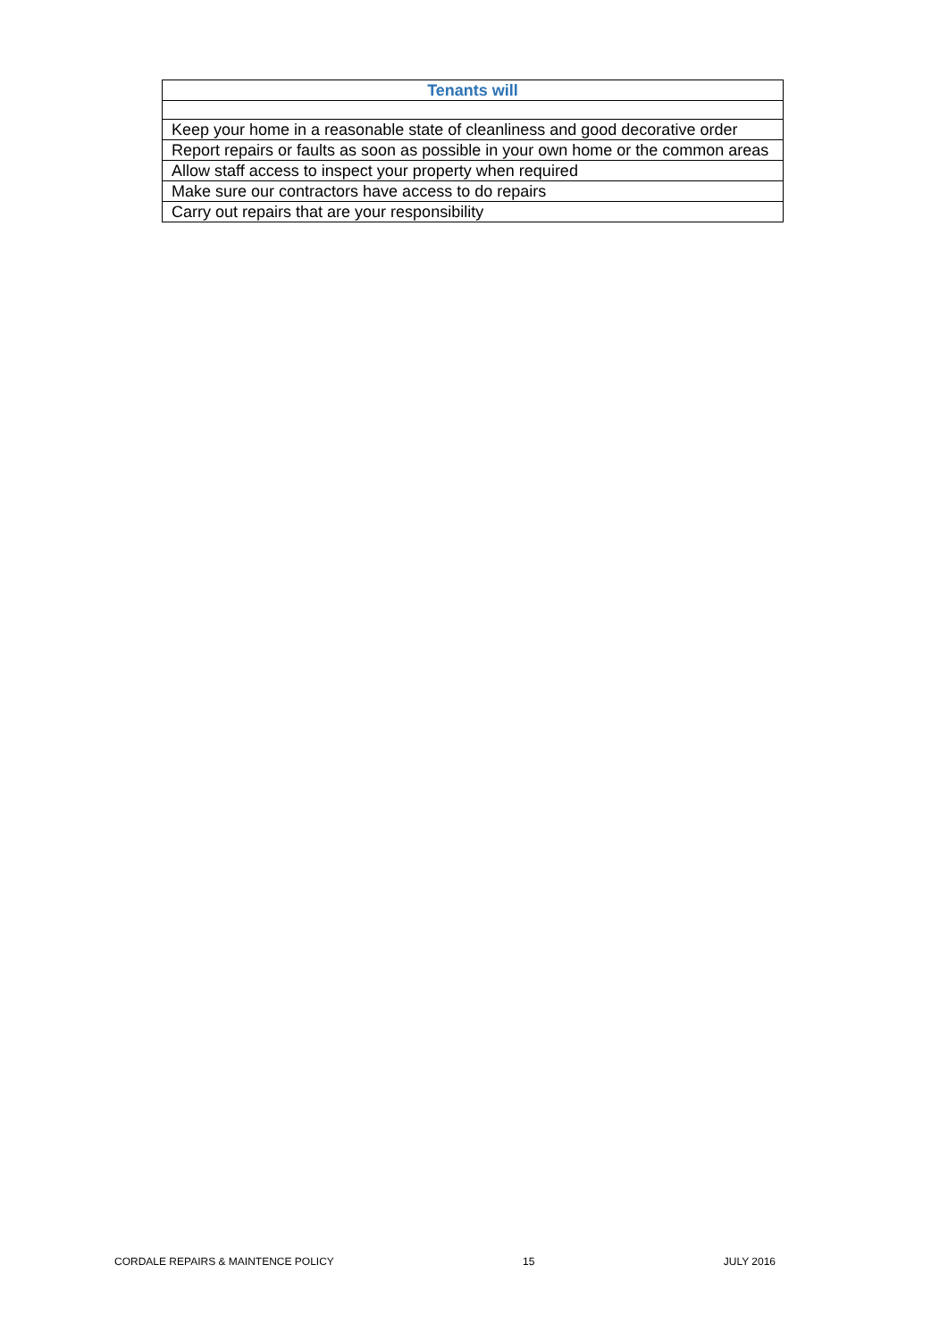| Tenants will |
| --- |
| Keep your home in a reasonable state of cleanliness and good decorative order |
| Report repairs or faults as soon as possible in your own home or the common areas |
| Allow staff access to inspect your property when required |
| Make sure our contractors have access to do repairs |
| Carry out repairs that are your responsibility |
CORDALE REPAIRS & MAINTENCE POLICY 15 JULY 2016